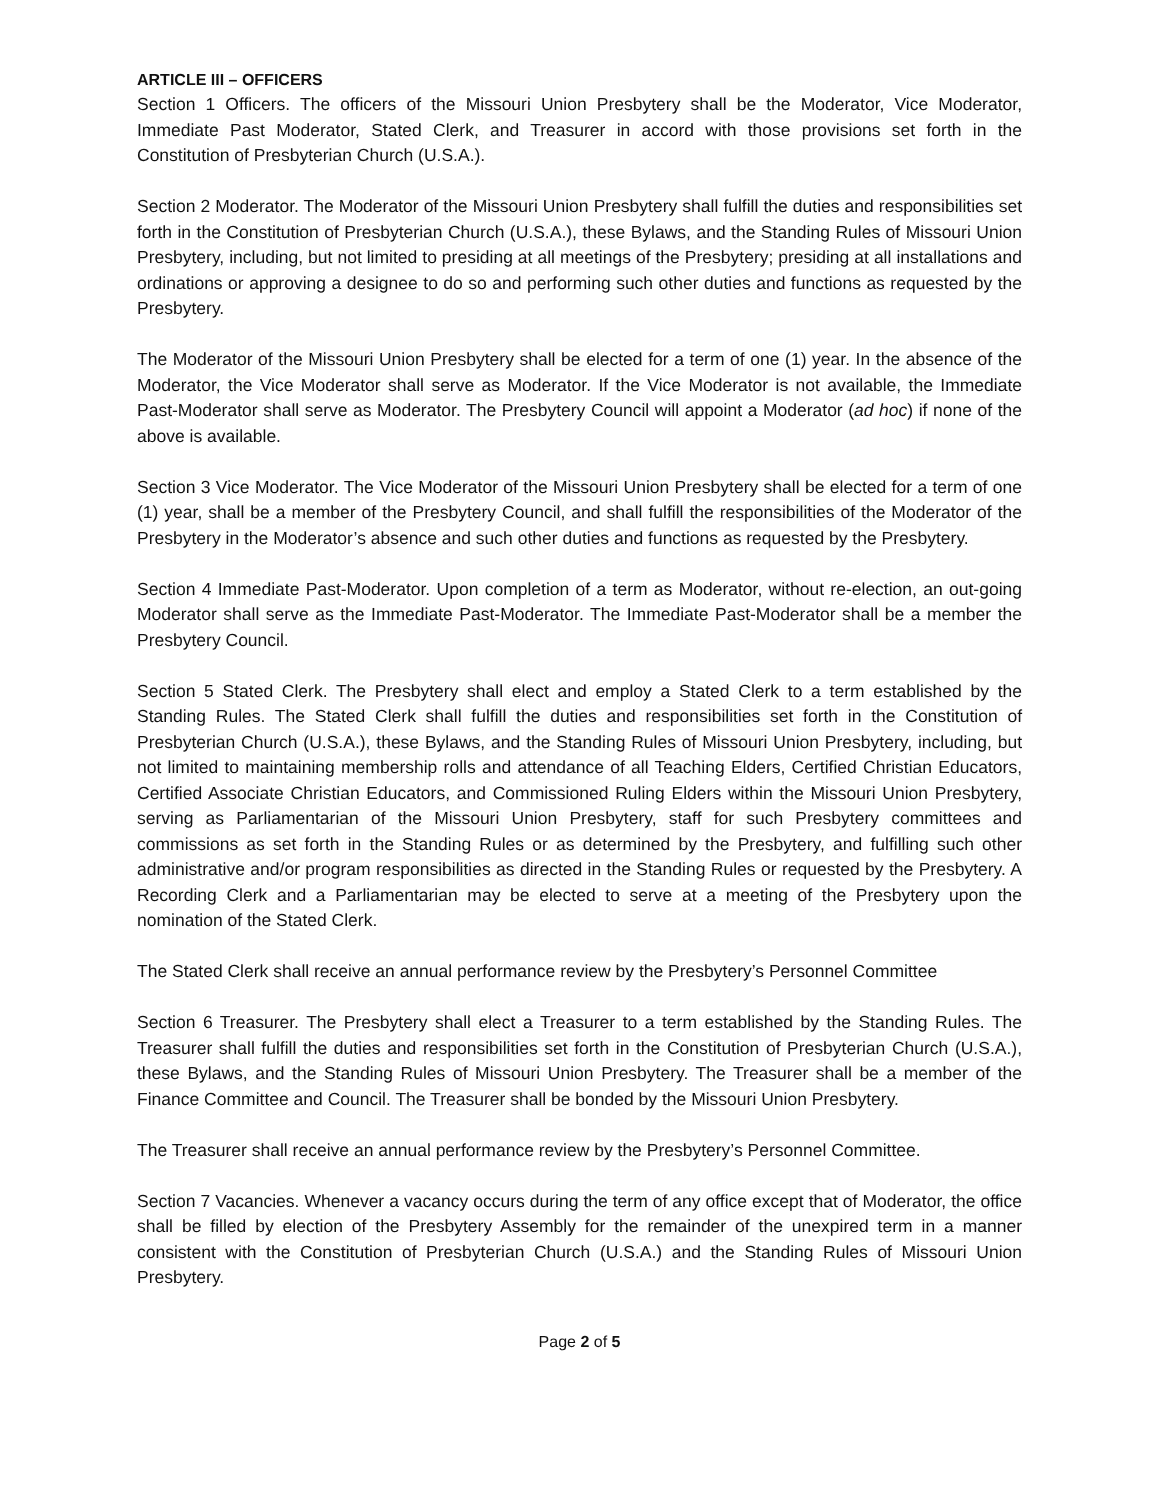ARTICLE III – OFFICERS
Section 1 Officers. The officers of the Missouri Union Presbytery shall be the Moderator, Vice Moderator, Immediate Past Moderator, Stated Clerk, and Treasurer in accord with those provisions set forth in the Constitution of Presbyterian Church (U.S.A.).
Section 2 Moderator. The Moderator of the Missouri Union Presbytery shall fulfill the duties and responsibilities set forth in the Constitution of Presbyterian Church (U.S.A.), these Bylaws, and the Standing Rules of Missouri Union Presbytery, including, but not limited to presiding at all meetings of the Presbytery; presiding at all installations and ordinations or approving a designee to do so and performing such other duties and functions as requested by the Presbytery.
The Moderator of the Missouri Union Presbytery shall be elected for a term of one (1) year. In the absence of the Moderator, the Vice Moderator shall serve as Moderator. If the Vice Moderator is not available, the Immediate Past-Moderator shall serve as Moderator. The Presbytery Council will appoint a Moderator (ad hoc) if none of the above is available.
Section 3 Vice Moderator. The Vice Moderator of the Missouri Union Presbytery shall be elected for a term of one (1) year, shall be a member of the Presbytery Council, and shall fulfill the responsibilities of the Moderator of the Presbytery in the Moderator’s absence and such other duties and functions as requested by the Presbytery.
Section 4 Immediate Past-Moderator. Upon completion of a term as Moderator, without re-election, an out-going Moderator shall serve as the Immediate Past-Moderator. The Immediate Past-Moderator shall be a member the Presbytery Council.
Section 5 Stated Clerk. The Presbytery shall elect and employ a Stated Clerk to a term established by the Standing Rules. The Stated Clerk shall fulfill the duties and responsibilities set forth in the Constitution of Presbyterian Church (U.S.A.), these Bylaws, and the Standing Rules of Missouri Union Presbytery, including, but not limited to maintaining membership rolls and attendance of all Teaching Elders, Certified Christian Educators, Certified Associate Christian Educators, and Commissioned Ruling Elders within the Missouri Union Presbytery, serving as Parliamentarian of the Missouri Union Presbytery, staff for such Presbytery committees and commissions as set forth in the Standing Rules or as determined by the Presbytery, and fulfilling such other administrative and/or program responsibilities as directed in the Standing Rules or requested by the Presbytery. A Recording Clerk and a Parliamentarian may be elected to serve at a meeting of the Presbytery upon the nomination of the Stated Clerk.
The Stated Clerk shall receive an annual performance review by the Presbytery’s Personnel Committee
Section 6 Treasurer. The Presbytery shall elect a Treasurer to a term established by the Standing Rules. The Treasurer shall fulfill the duties and responsibilities set forth in the Constitution of Presbyterian Church (U.S.A.), these Bylaws, and the Standing Rules of Missouri Union Presbytery. The Treasurer shall be a member of the Finance Committee and Council. The Treasurer shall be bonded by the Missouri Union Presbytery.
The Treasurer shall receive an annual performance review by the Presbytery’s Personnel Committee.
Section 7 Vacancies. Whenever a vacancy occurs during the term of any office except that of Moderator, the office shall be filled by election of the Presbytery Assembly for the remainder of the unexpired term in a manner consistent with the Constitution of Presbyterian Church (U.S.A.) and the Standing Rules of Missouri Union Presbytery.
Page 2 of 5